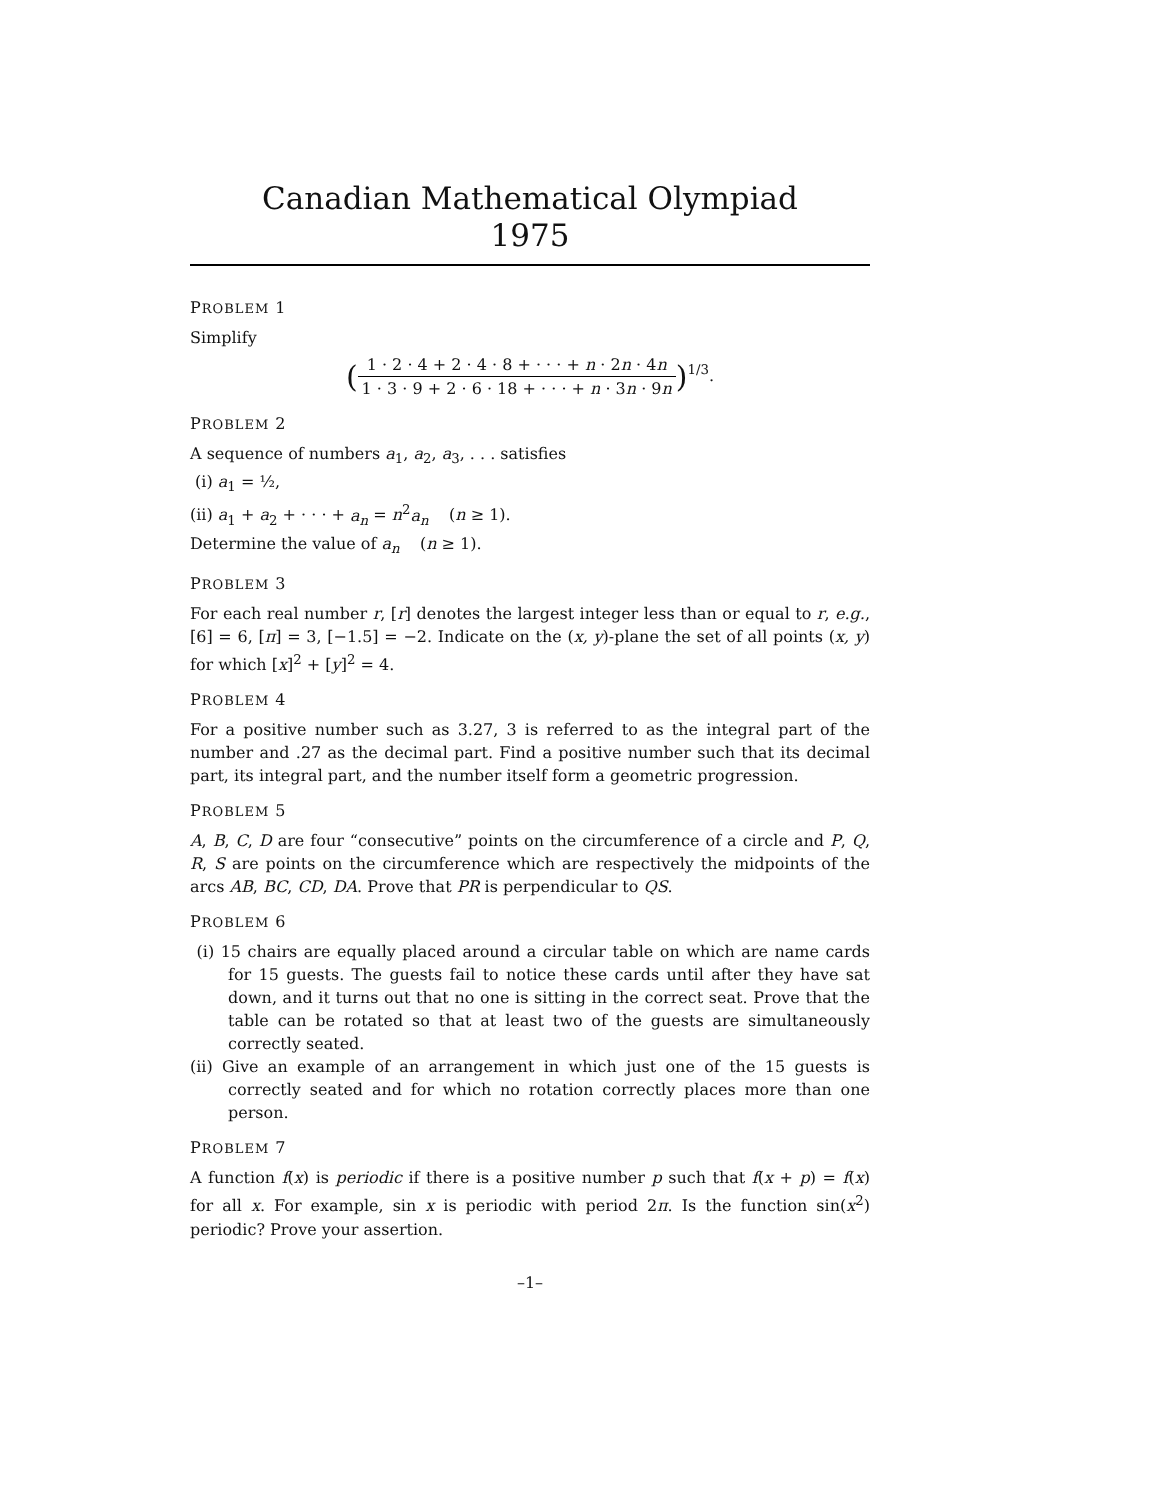Canadian Mathematical Olympiad
1975
PROBLEM 1
Simplify
(1 · 2 · 4 + 2 · 4 · 8 + · · · + n · 2n · 4n 1 · 3 · 9 + 2 · 6 · 18 + · · · + n · 3n · 9n)<sup>1/3</sup>.
PROBLEM 2
A sequence of numbers a<sub>1</sub>, a<sub>2</sub>, a<sub>3</sub>, . . . satisfies
(i) a<sub>1</sub> = ½,
(ii) a<sub>1</sub> + a<sub>2</sub> + · · · + a<sub>n</sub> = n<sup>2</sup>a<sub>n</sub> (n ≥ 1).
Determine the value of a<sub>n</sub> (n ≥ 1).
PROBLEM 3
For each real number r, [r] denotes the largest integer less than or equal to r, e.g., [6] = 6, [π] = 3, [−1.5] = −2. Indicate on the (x, y)-plane the set of all points (x, y) for which [x]<sup>2</sup> + [y]<sup>2</sup> = 4.
PROBLEM 4
For a positive number such as 3.27, 3 is referred to as the integral part of the number and .27 as the decimal part. Find a positive number such that its decimal part, its integral part, and the number itself form a geometric progression.
PROBLEM 5
A, B, C, D are four “consecutive” points on the circumference of a circle and P, Q, R, S are points on the circumference which are respectively the midpoints of the arcs AB, BC, CD, DA. Prove that PR is perpendicular to QS.
PROBLEM 6
(i) 15 chairs are equally placed around a circular table on which are name cards for 15 guests. The guests fail to notice these cards until after they have sat down, and it turns out that no one is sitting in the correct seat. Prove that the table can be rotated so that at least two of the guests are simultaneously correctly seated.
(ii) Give an example of an arrangement in which just one of the 15 guests is correctly seated and for which no rotation correctly places more than one person.
PROBLEM 7
A function f(x) is periodic if there is a positive number p such that f(x + p) = f(x) for all x. For example, sin x is periodic with period 2π. Is the function sin(x<sup>2</sup>) periodic? Prove your assertion.
–1–